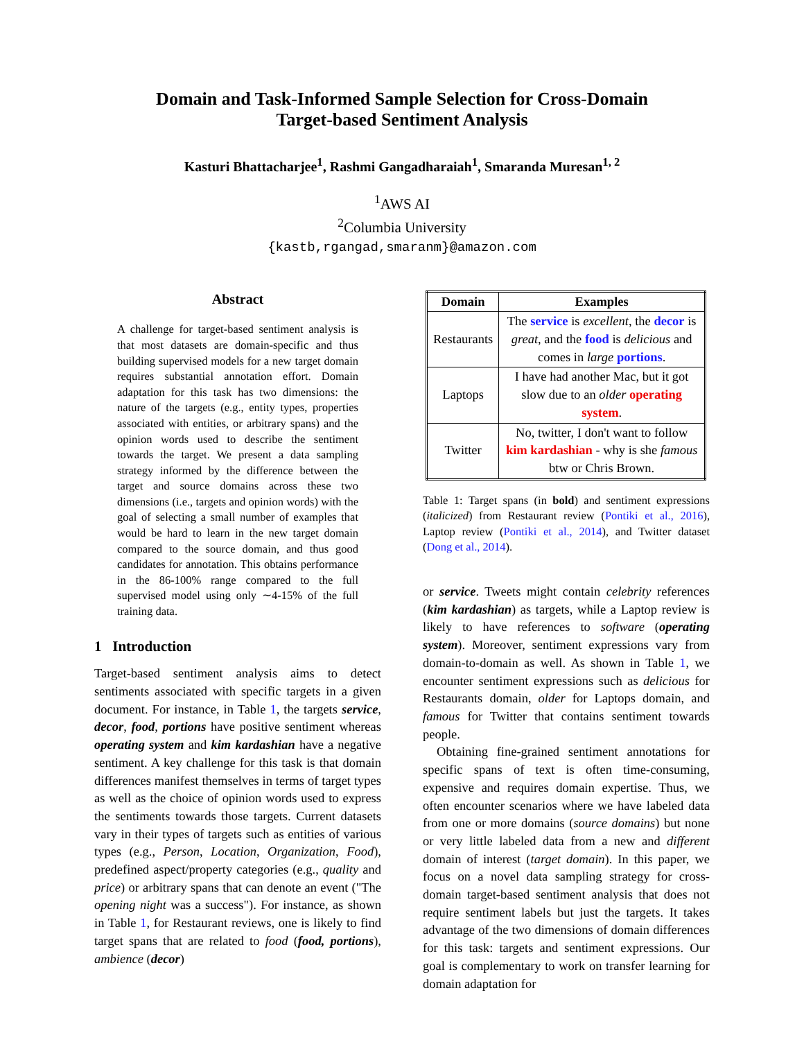Domain and Task-Informed Sample Selection for Cross-Domain
Target-based Sentiment Analysis
Kasturi Bhattacharjee<sup>1</sup>, Rashmi Gangadharaiah<sup>1</sup>, Smaranda Muresan<sup>1, 2</sup>
<sup>1</sup> AWS AI
<sup>2</sup> Columbia University
{kastb,rgangad,smaranm}@amazon.com
Abstract
A challenge for target-based sentiment analysis is that most datasets are domain-specific and thus building supervised models for a new target domain requires substantial annotation effort. Domain adaptation for this task has two dimensions: the nature of the targets (e.g., entity types, properties associated with entities, or arbitrary spans) and the opinion words used to describe the sentiment towards the target. We present a data sampling strategy informed by the difference between the target and source domains across these two dimensions (i.e., targets and opinion words) with the goal of selecting a small number of examples that would be hard to learn in the new target domain compared to the source domain, and thus good candidates for annotation. This obtains performance in the 86-100% range compared to the full supervised model using only ∼4-15% of the full training data.
1 Introduction
Target-based sentiment analysis aims to detect sentiments associated with specific targets in a given document. For instance, in Table 1, the targets service, decor, food, portions have positive sentiment whereas operating system and kim kardashian have a negative sentiment. A key challenge for this task is that domain differences manifest themselves in terms of target types as well as the choice of opinion words used to express the sentiments towards those targets. Current datasets vary in their types of targets such as entities of various types (e.g., Person, Location, Organization, Food), predefined aspect/property categories (e.g., quality and price) or arbitrary spans that can denote an event ("The opening night was a success"). For instance, as shown in Table 1, for Restaurant reviews, one is likely to find target spans that are related to food (food, portions), ambience (decor)
| Domain | Examples |
| --- | --- |
| Restaurants | The service is excellent , the decor is great , and the food is delicious and comes in large portions . |
| Laptops | I have had another Mac, but it got slow due to an older operating system . |
| Twitter | No, twitter, I don't want to follow kim kardashian - why is she famous btw or Chris Brown. |
Table 1: Target spans (in bold) and sentiment expressions (italicized) from Restaurant review (Pontiki et al., 2016), Laptop review (Pontiki et al., 2014), and Twitter dataset (Dong et al., 2014).
or service. Tweets might contain celebrity references (kim kardashian) as targets, while a Laptop review is likely to have references to software (operating system). Moreover, sentiment expressions vary from domain-to-domain as well. As shown in Table 1, we encounter sentiment expressions such as delicious for Restaurants domain, older for Laptops domain, and famous for Twitter that contains sentiment towards people.
Obtaining fine-grained sentiment annotations for specific spans of text is often time-consuming, expensive and requires domain expertise. Thus, we often encounter scenarios where we have labeled data from one or more domains (source domains) but none or very little labeled data from a new and different domain of interest (target domain). In this paper, we focus on a novel data sampling strategy for cross-domain target-based sentiment analysis that does not require sentiment labels but just the targets. It takes advantage of the two dimensions of domain differences for this task: targets and sentiment expressions. Our goal is complementary to work on transfer learning for domain adaptation for